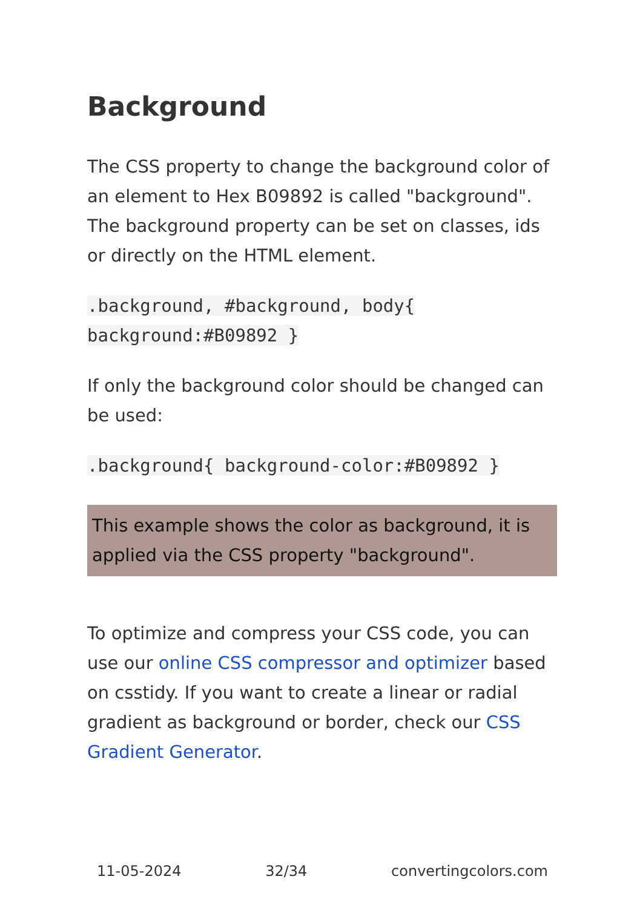Background
The CSS property to change the background color of an element to Hex B09892 is called "background". The background property can be set on classes, ids or directly on the HTML element.
.background, #background, body{
background:#B09892 }
If only the background color should be changed can be used:
.background{ background-color:#B09892 }
This example shows the color as background, it is applied via the CSS property "background".
To optimize and compress your CSS code, you can use our online CSS compressor and optimizer based on csstidy. If you want to create a linear or radial gradient as background or border, check our CSS Gradient Generator.
11-05-2024 32/34 convertingcolors.com